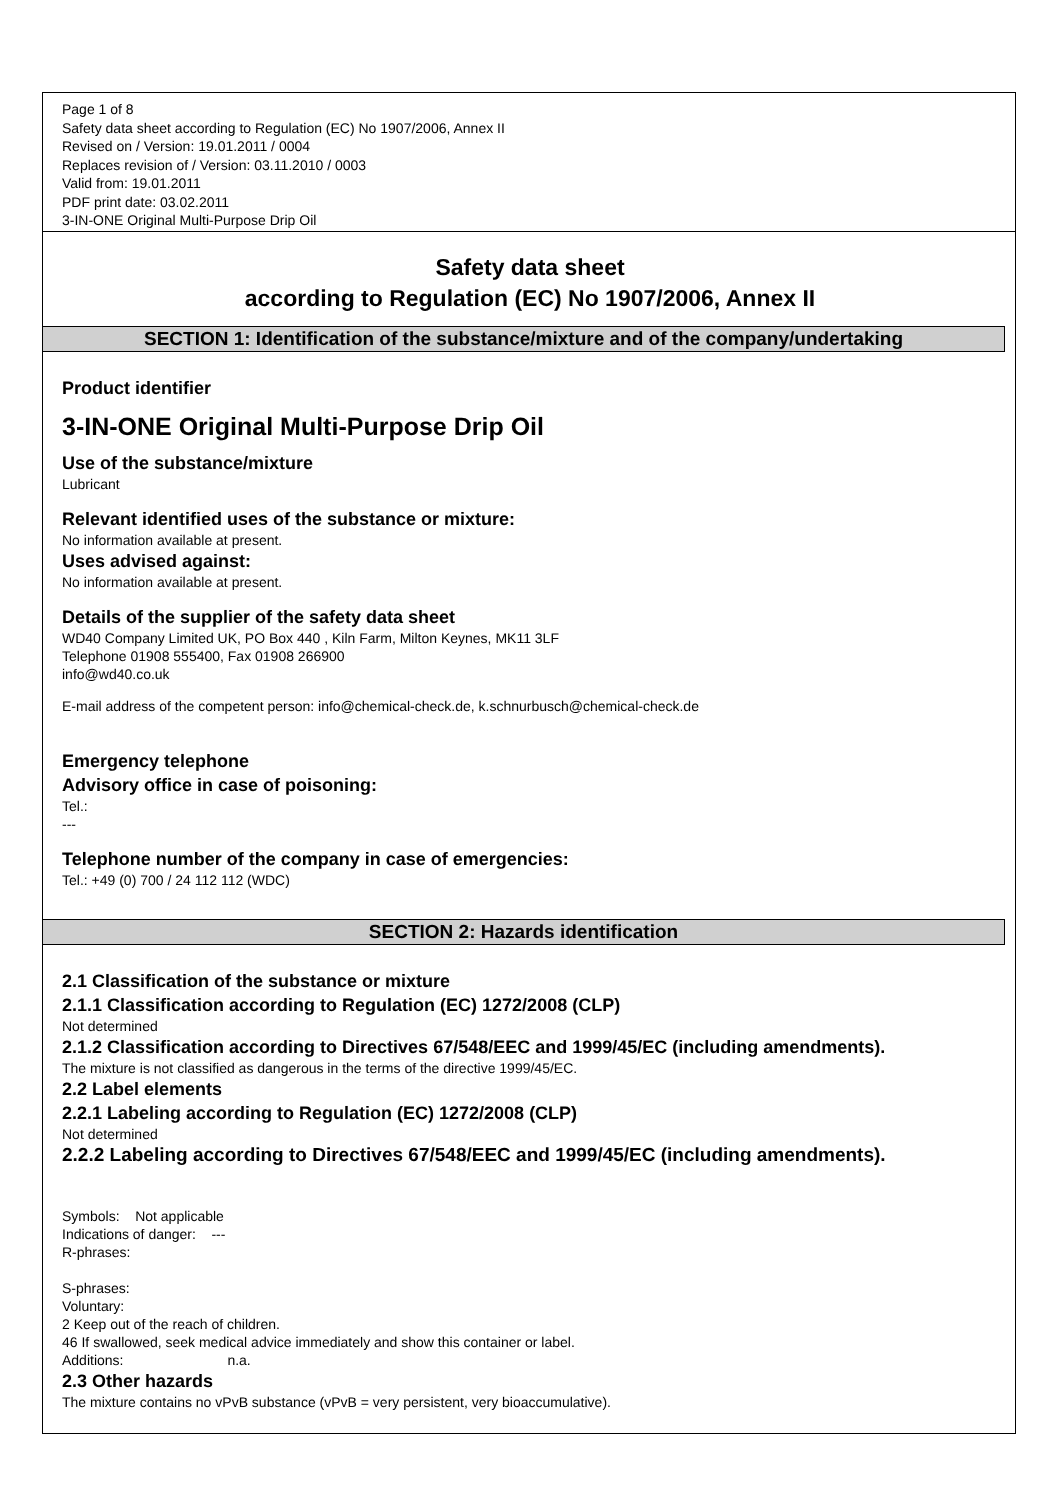Page 1 of 8
Safety data sheet according to Regulation (EC) No 1907/2006, Annex II
Revised on / Version: 19.01.2011 / 0004
Replaces revision of / Version: 03.11.2010 / 0003
Valid from: 19.01.2011
PDF print date: 03.02.2011
3-IN-ONE Original Multi-Purpose Drip Oil
Safety data sheet
according to Regulation (EC) No 1907/2006, Annex II
SECTION 1: Identification of the substance/mixture and of the company/undertaking
Product identifier
3-IN-ONE Original Multi-Purpose Drip Oil
Use of the substance/mixture
Lubricant
Relevant identified uses of the substance or mixture:
No information available at present.
Uses advised against:
No information available at present.
Details of the supplier of the safety data sheet
WD40 Company Limited UK, PO Box 440 , Kiln Farm, Milton Keynes, MK11 3LF
Telephone 01908 555400, Fax 01908 266900
info@wd40.co.uk
E-mail address of the competent person: info@chemical-check.de, k.schnurbusch@chemical-check.de
Emergency telephone
Advisory office in case of poisoning:
Tel.:
---
Telephone number of the company in case of emergencies:
Tel.: +49 (0) 700 / 24 112 112 (WDC)
SECTION 2: Hazards identification
2.1 Classification of the substance or mixture
2.1.1 Classification according to Regulation (EC) 1272/2008 (CLP)
Not determined
2.1.2 Classification according to Directives 67/548/EEC and 1999/45/EC (including amendments).
The mixture is not classified as dangerous in the terms of the directive 1999/45/EC.
2.2 Label elements
2.2.1 Labeling according to Regulation (EC) 1272/2008 (CLP)
Not determined
2.2.2 Labeling according to Directives 67/548/EEC and 1999/45/EC (including amendments).
Symbols: Not applicable
Indications of danger: ---
R-phrases:
S-phrases:
Voluntary:
2 Keep out of the reach of children.
46 If swallowed, seek medical advice immediately and show this container or label.
Additions: n.a.
2.3 Other hazards
The mixture contains no vPvB substance (vPvB = very persistent, very bioaccumulative).